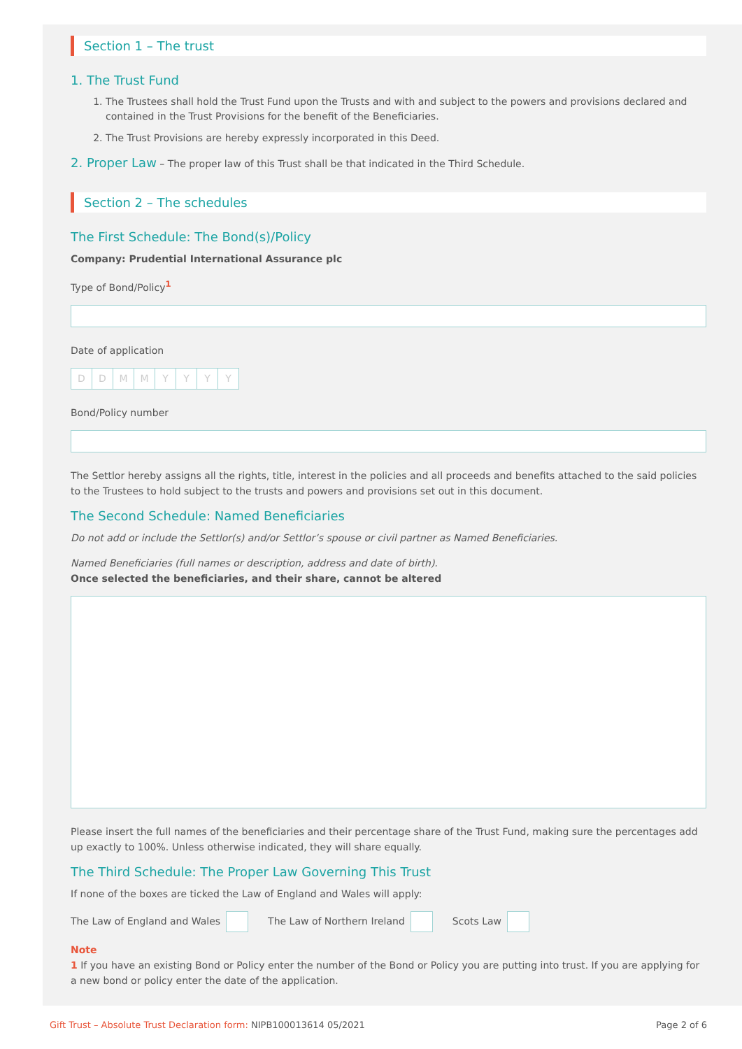Section 1 – The trust
1. The Trust Fund
1. The Trustees shall hold the Trust Fund upon the Trusts and with and subject to the powers and provisions declared and contained in the Trust Provisions for the benefit of the Beneficiaries.
2. The Trust Provisions are hereby expressly incorporated in this Deed.
2. Proper Law – The proper law of this Trust shall be that indicated in the Third Schedule.
Section 2 – The schedules
The First Schedule: The Bond(s)/Policy
Company: Prudential International Assurance plc
Type of Bond/Policy<sup>1</sup>
Date of application
DDMMYYYY
Bond/Policy number
The Settlor hereby assigns all the rights, title, interest in the policies and all proceeds and benefits attached to the said policies to the Trustees to hold subject to the trusts and powers and provisions set out in this document.
The Second Schedule: Named Beneficiaries
Do not add or include the Settlor(s) and/or Settlor’s spouse or civil partner as Named Beneficiaries.
Named Beneficiaries (full names or description, address and date of birth).
Once selected the beneficiaries, and their share, cannot be altered
Please insert the full names of the beneficiaries and their percentage share of the Trust Fund, making sure the percentages add up exactly to 100%. Unless otherwise indicated, they will share equally.
The Third Schedule: The Proper Law Governing This Trust
If none of the boxes are ticked the Law of England and Wales will apply:
The Law of England and Wales The Law of Northern Ireland Scots Law
Note
1 If you have an existing Bond or Policy enter the number of the Bond or Policy you are putting into trust. If you are applying for a new bond or policy enter the date of the application.
Gift Trust – Absolute Trust Declaration form: NIPB100013614 05/2021 Page 2 of 6